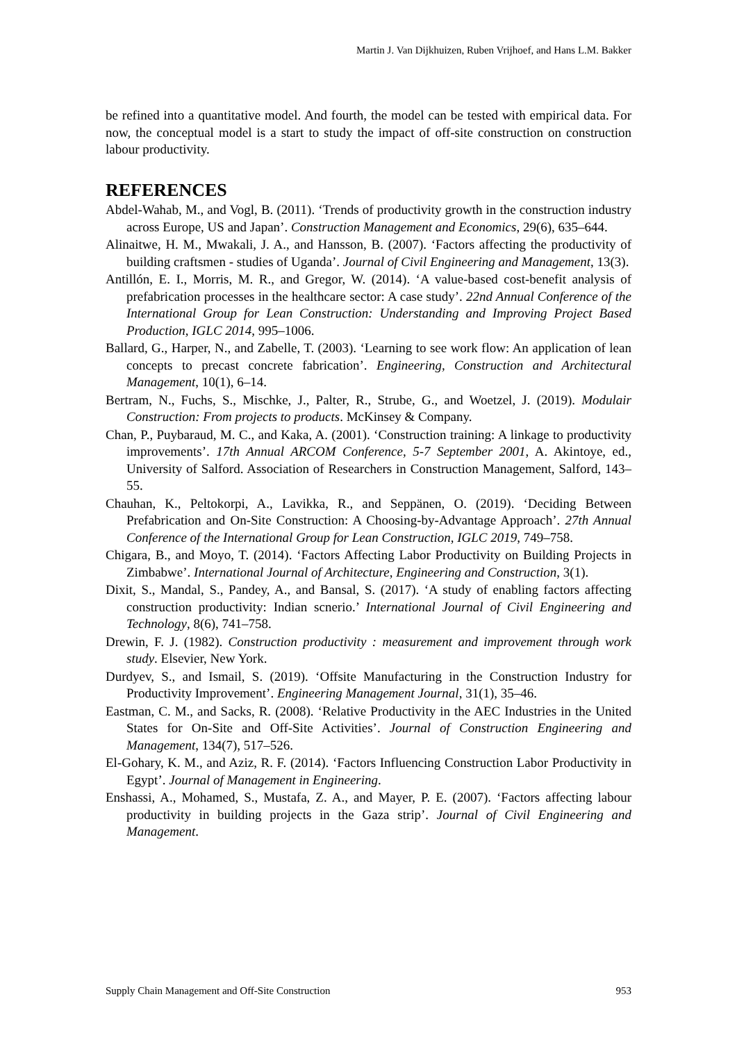Martin J. Van Dijkhuizen, Ruben Vrijhoef, and Hans L.M. Bakker
be refined into a quantitative model. And fourth, the model can be tested with empirical data. For now, the conceptual model is a start to study the impact of off-site construction on construction labour productivity.
REFERENCES
Abdel-Wahab, M., and Vogl, B. (2011). ‘Trends of productivity growth in the construction industry across Europe, US and Japan’. Construction Management and Economics, 29(6), 635–644.
Alinaitwe, H. M., Mwakali, J. A., and Hansson, B. (2007). ‘Factors affecting the productivity of building craftsmen - studies of Uganda’. Journal of Civil Engineering and Management, 13(3).
Antillón, E. I., Morris, M. R., and Gregor, W. (2014). ‘A value-based cost-benefit analysis of prefabrication processes in the healthcare sector: A case study’. 22nd Annual Conference of the International Group for Lean Construction: Understanding and Improving Project Based Production, IGLC 2014, 995–1006.
Ballard, G., Harper, N., and Zabelle, T. (2003). ‘Learning to see work flow: An application of lean concepts to precast concrete fabrication’. Engineering, Construction and Architectural Management, 10(1), 6–14.
Bertram, N., Fuchs, S., Mischke, J., Palter, R., Strube, G., and Woetzel, J. (2019). Modulair Construction: From projects to products. McKinsey & Company.
Chan, P., Puybaraud, M. C., and Kaka, A. (2001). ‘Construction training: A linkage to productivity improvements’. 17th Annual ARCOM Conference, 5-7 September 2001, A. Akintoye, ed., University of Salford. Association of Researchers in Construction Management, Salford, 143–55.
Chauhan, K., Peltokorpi, A., Lavikka, R., and Seppänen, O. (2019). ‘Deciding Between Prefabrication and On-Site Construction: A Choosing-by-Advantage Approach’. 27th Annual Conference of the International Group for Lean Construction, IGLC 2019, 749–758.
Chigara, B., and Moyo, T. (2014). ‘Factors Affecting Labor Productivity on Building Projects in Zimbabwe’. International Journal of Architecture, Engineering and Construction, 3(1).
Dixit, S., Mandal, S., Pandey, A., and Bansal, S. (2017). ‘A study of enabling factors affecting construction productivity: Indian scnerio.’ International Journal of Civil Engineering and Technology, 8(6), 741–758.
Drewin, F. J. (1982). Construction productivity : measurement and improvement through work study. Elsevier, New York.
Durdyev, S., and Ismail, S. (2019). ‘Offsite Manufacturing in the Construction Industry for Productivity Improvement’. Engineering Management Journal, 31(1), 35–46.
Eastman, C. M., and Sacks, R. (2008). ‘Relative Productivity in the AEC Industries in the United States for On-Site and Off-Site Activities’. Journal of Construction Engineering and Management, 134(7), 517–526.
El-Gohary, K. M., and Aziz, R. F. (2014). ‘Factors Influencing Construction Labor Productivity in Egypt’. Journal of Management in Engineering.
Enshassi, A., Mohamed, S., Mustafa, Z. A., and Mayer, P. E. (2007). ‘Factors affecting labour productivity in building projects in the Gaza strip’. Journal of Civil Engineering and Management.
Supply Chain Management and Off-Site Construction 953